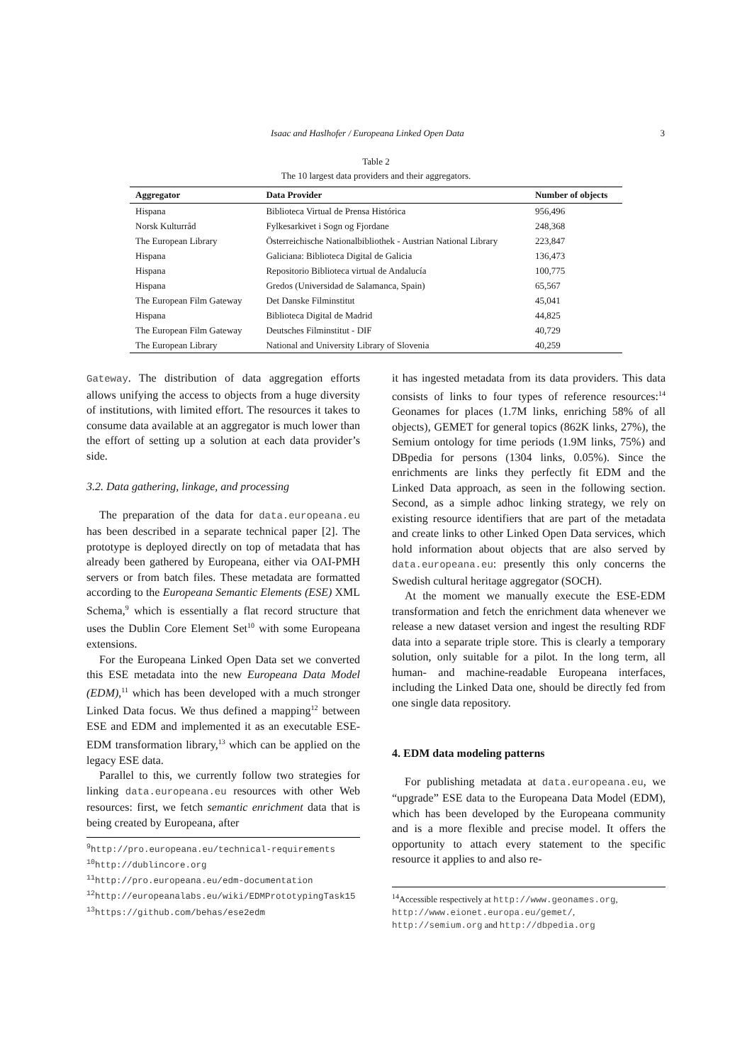Isaac and Haslhofer / Europeana Linked Open Data 3
Table 2
The 10 largest data providers and their aggregators.
| Aggregator | Data Provider | Number of objects |
| --- | --- | --- |
| Hispana | Biblioteca Virtual de Prensa Histórica | 956,496 |
| Norsk Kulturråd | Fylkesarkivet i Sogn og Fjordane | 248,368 |
| The European Library | Österreichische Nationalbibliothek - Austrian National Library | 223,847 |
| Hispana | Galiciana: Biblioteca Digital de Galicia | 136,473 |
| Hispana | Repositorio Biblioteca virtual de Andalucía | 100,775 |
| Hispana | Gredos (Universidad de Salamanca, Spain) | 65,567 |
| The European Film Gateway | Det Danske Filminstitut | 45,041 |
| Hispana | Biblioteca Digital de Madrid | 44,825 |
| The European Film Gateway | Deutsches Filminstitut - DIF | 40,729 |
| The European Library | National and University Library of Slovenia | 40,259 |
Gateway. The distribution of data aggregation efforts allows unifying the access to objects from a huge diversity of institutions, with limited effort. The resources it takes to consume data available at an aggregator is much lower than the effort of setting up a solution at each data provider’s side.
3.2. Data gathering, linkage, and processing
The preparation of the data for data.europeana.eu has been described in a separate technical paper [2]. The prototype is deployed directly on top of metadata that has already been gathered by Europeana, either via OAI-PMH servers or from batch files. These metadata are formatted according to the Europeana Semantic Elements (ESE) XML Schema,<sup>9</sup> which is essentially a flat record structure that uses the Dublin Core Element Set<sup>10</sup> with some Europeana extensions.
For the Europeana Linked Open Data set we converted this ESE metadata into the new Europeana Data Model (EDM),<sup>11</sup> which has been developed with a much stronger Linked Data focus. We thus defined a mapping<sup>12</sup> between ESE and EDM and implemented it as an executable ESE-EDM transformation library,<sup>13</sup> which can be applied on the legacy ESE data.
Parallel to this, we currently follow two strategies for linking data.europeana.eu resources with other Web resources: first, we fetch semantic enrichment data that is being created by Europeana, after
<sup>9</sup> http://pro.europeana.eu/technical-requirements
<sup>10</sup> http://dublincore.org
<sup>11</sup> http://pro.europeana.eu/edm-documentation
<sup>12</sup> http://europeanalabs.eu/wiki/EDMPrototypingTask15
<sup>13</sup> https://github.com/behas/ese2edm
it has ingested metadata from its data providers. This data consists of links to four types of reference resources:<sup>14</sup> Geonames for places (1.7M links, enriching 58% of all objects), GEMET for general topics (862K links, 27%), the Semium ontology for time periods (1.9M links, 75%) and DBpedia for persons (1304 links, 0.05%). Since the enrichments are links they perfectly fit EDM and the Linked Data approach, as seen in the following section. Second, as a simple adhoc linking strategy, we rely on existing resource identifiers that are part of the metadata and create links to other Linked Open Data services, which hold information about objects that are also served by data.europeana.eu: presently this only concerns the Swedish cultural heritage aggregator (SOCH).
At the moment we manually execute the ESE-EDM transformation and fetch the enrichment data whenever we release a new dataset version and ingest the resulting RDF data into a separate triple store. This is clearly a temporary solution, only suitable for a pilot. In the long term, all human- and machine-readable Europeana interfaces, including the Linked Data one, should be directly fed from one single data repository.
4. EDM data modeling patterns
For publishing metadata at data.europeana.eu, we “upgrade” ESE data to the Europeana Data Model (EDM), which has been developed by the Europeana community and is a more flexible and precise model. It offers the opportunity to attach every statement to the specific resource it applies to and also re-
<sup>14</sup> Accessible respectively at http://www.geonames.org, http://www.eionet.europa.eu/gemet/, http://semium.org and http://dbpedia.org